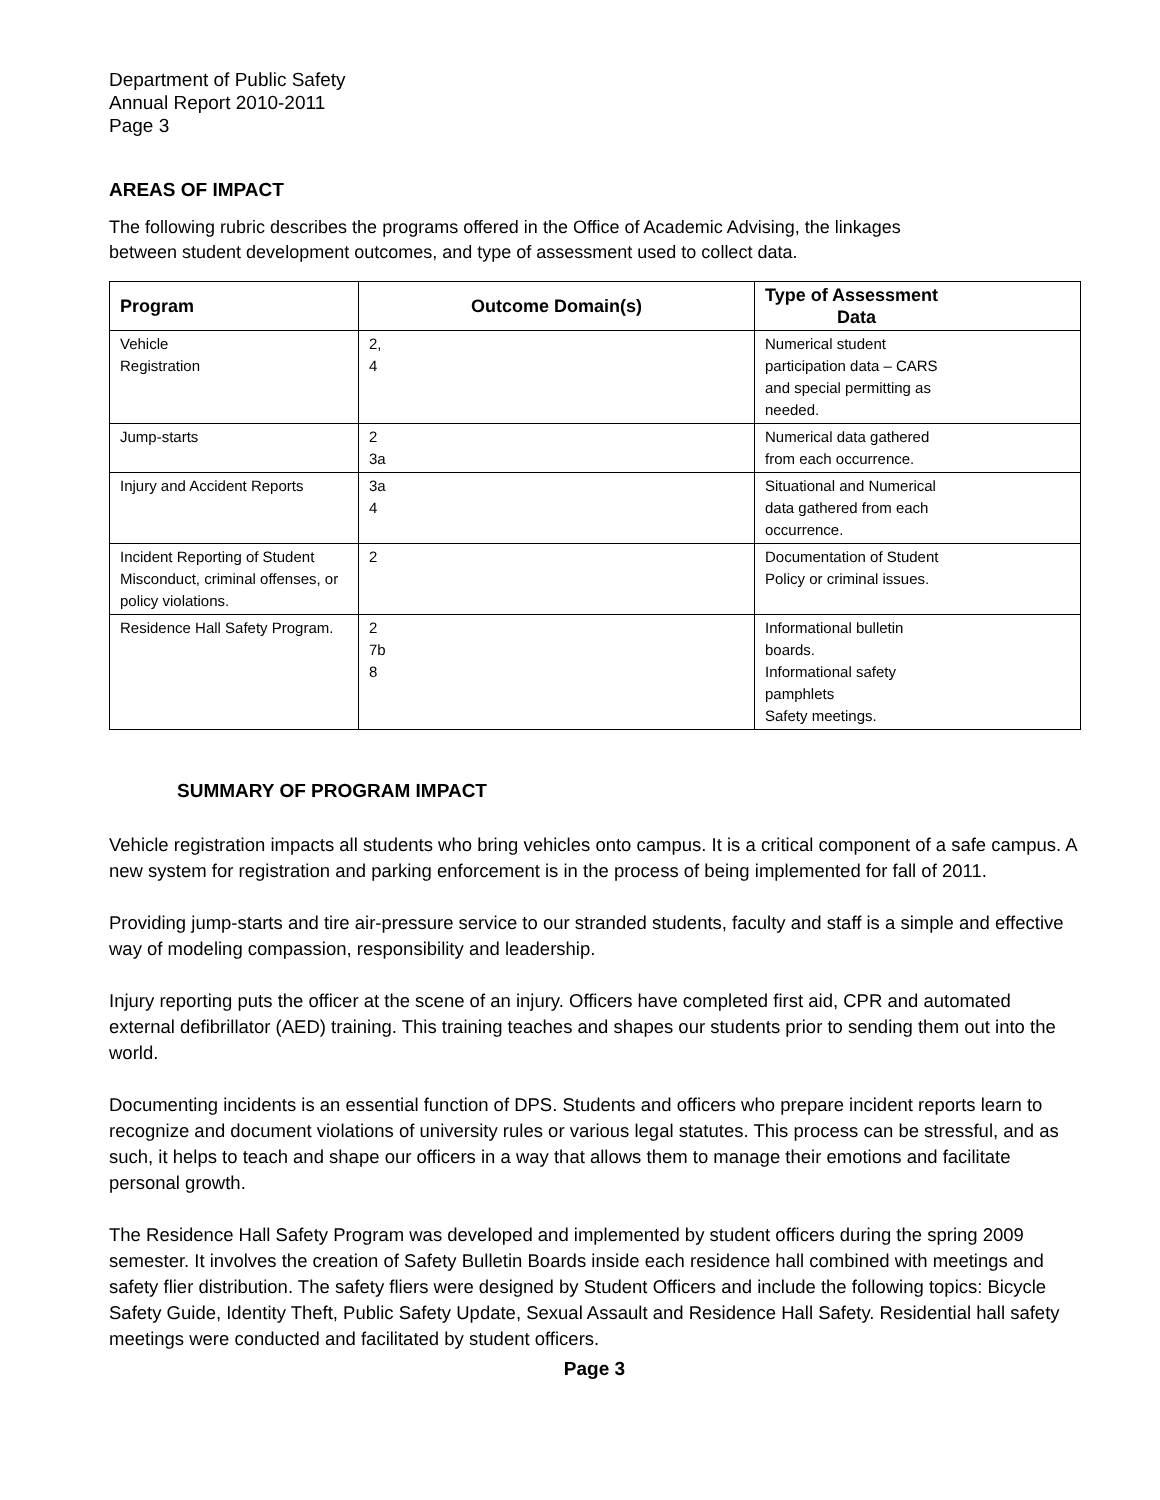Department of Public Safety
Annual Report 2010-2011
Page 3
AREAS OF IMPACT
The following rubric describes the programs offered in the Office of Academic Advising, the linkages
between student development outcomes, and type of assessment used to collect data.
| Program | Outcome Domain(s) | Type of Assessment Data |
| --- | --- | --- |
| Vehicle Registration | 2, 4 | Numerical student participation data – CARS and special permitting as needed. |
| Jump-starts | 2 3a | Numerical data gathered from each occurrence. |
| Injury and Accident Reports | 3a 4 | Situational and Numerical data gathered from each occurrence. |
| Incident Reporting of Student Misconduct, criminal offenses, or policy violations. | 2 | Documentation of Student Policy or criminal issues. |
| Residence Hall Safety Program. | 2 7b 8 | Informational bulletin boards. Informational safety pamphlets Safety meetings. |
SUMMARY OF PROGRAM IMPACT
Vehicle registration impacts all students who bring vehicles onto campus. It is a critical component of a safe campus. A new system for registration and parking enforcement is in the process of being implemented for fall of 2011.
Providing jump-starts and tire air-pressure service to our stranded students, faculty and staff is a simple and effective way of modeling compassion, responsibility and leadership.
Injury reporting puts the officer at the scene of an injury. Officers have completed first aid, CPR and automated external defibrillator (AED) training. This training teaches and shapes our students prior to sending them out into the world.
Documenting incidents is an essential function of DPS. Students and officers who prepare incident reports learn to recognize and document violations of university rules or various legal statutes. This process can be stressful, and as such, it helps to teach and shape our officers in a way that allows them to manage their emotions and facilitate personal growth.
The Residence Hall Safety Program was developed and implemented by student officers during the spring 2009 semester. It involves the creation of Safety Bulletin Boards inside each residence hall combined with meetings and safety flier distribution. The safety fliers were designed by Student Officers and include the following topics: Bicycle Safety Guide, Identity Theft, Public Safety Update, Sexual Assault and Residence Hall Safety. Residential hall safety meetings were conducted and facilitated by student officers.
Page 3